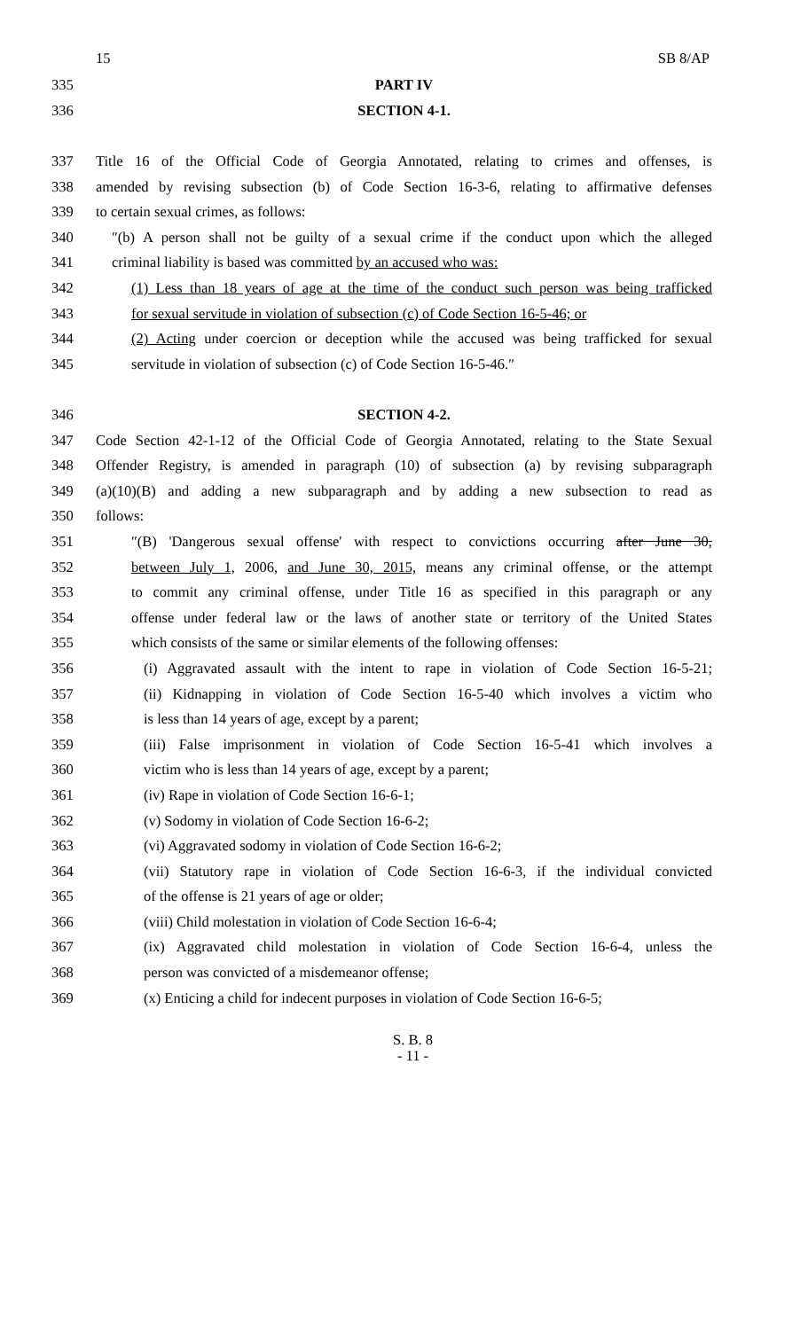15 SB 8/AP
335 PART IV
336 SECTION 4-1.
337 Title 16 of the Official Code of Georgia Annotated, relating to crimes and offenses, is
338 amended by revising subsection (b) of Code Section 16-3-6, relating to affirmative defenses
339 to certain sexual crimes, as follows:
340 ″(b) A person shall not be guilty of a sexual crime if the conduct upon which the alleged
341 criminal liability is based was committed by an accused who was:
342 (1) Less than 18 years of age at the time of the conduct such person was being trafficked
343 for sexual servitude in violation of subsection (c) of Code Section 16-5-46; or
344 (2) Acting under coercion or deception while the accused was being trafficked for sexual
345 servitude in violation of subsection (c) of Code Section 16-5-46.″
346 SECTION 4-2.
347 Code Section 42-1-12 of the Official Code of Georgia Annotated, relating to the State Sexual
348 Offender Registry, is amended in paragraph (10) of subsection (a) by revising subparagraph
349 (a)(10)(B) and adding a new subparagraph and by adding a new subsection to read as
350 follows:
351 ″(B) 'Dangerous sexual offense' with respect to convictions occurring after June 30,
352 between July 1, 2006, and June 30, 2015, means any criminal offense, or the attempt
353 to commit any criminal offense, under Title 16 as specified in this paragraph or any
354 offense under federal law or the laws of another state or territory of the United States
355 which consists of the same or similar elements of the following offenses:
356 (i) Aggravated assault with the intent to rape in violation of Code Section 16-5-21;
357 (ii) Kidnapping in violation of Code Section 16-5-40 which involves a victim who
358 is less than 14 years of age, except by a parent;
359 (iii) False imprisonment in violation of Code Section 16-5-41 which involves a
360 victim who is less than 14 years of age, except by a parent;
361 (iv) Rape in violation of Code Section 16-6-1;
362 (v) Sodomy in violation of Code Section 16-6-2;
363 (vi) Aggravated sodomy in violation of Code Section 16-6-2;
364 (vii) Statutory rape in violation of Code Section 16-6-3, if the individual convicted
365 of the offense is 21 years of age or older;
366 (viii) Child molestation in violation of Code Section 16-6-4;
367 (ix) Aggravated child molestation in violation of Code Section 16-6-4, unless the
368 person was convicted of a misdemeanor offense;
369 (x) Enticing a child for indecent purposes in violation of Code Section 16-6-5;
S. B. 8
- 11 -